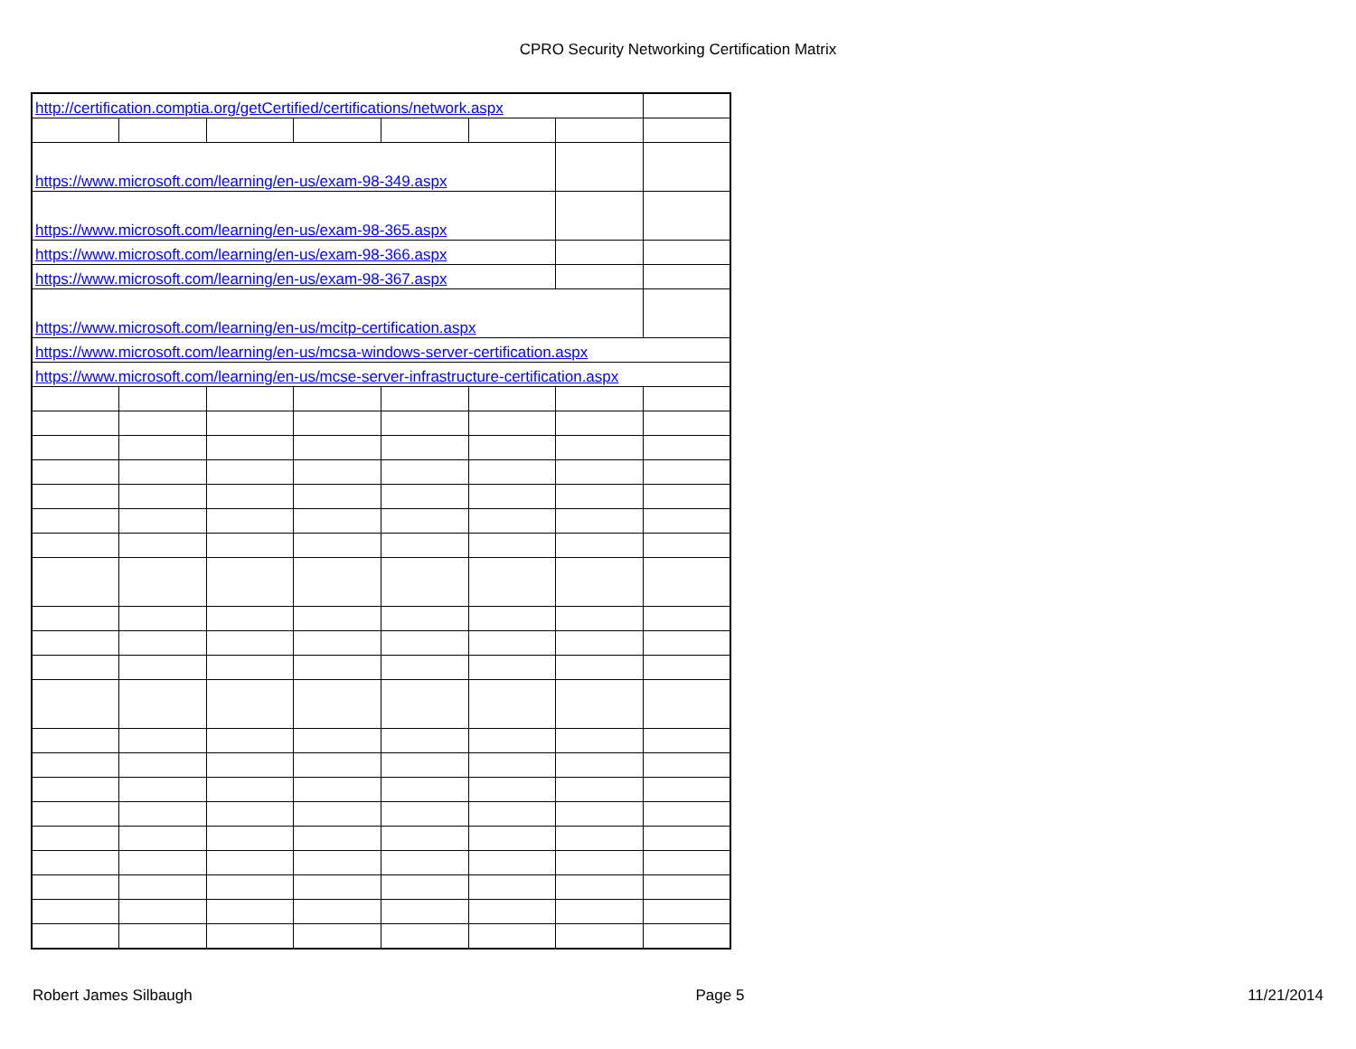CPRO Security Networking Certification Matrix
| http://certification.comptia.org/getCertified/certifications/network.aspx | | | | | | | |
| https://www.microsoft.com/learning/en-us/exam-98-349.aspx | | | | | | | |
| https://www.microsoft.com/learning/en-us/exam-98-365.aspx | | | | | | | |
| https://www.microsoft.com/learning/en-us/exam-98-366.aspx | | | | | | | |
| https://www.microsoft.com/learning/en-us/exam-98-367.aspx | | | | | | | |
| https://www.microsoft.com/learning/en-us/mcitp-certification.aspx | | | | | | | |
| https://www.microsoft.com/learning/en-us/mcsa-windows-server-certification.aspx | | | | | | | |
| https://www.microsoft.com/learning/en-us/mcse-server-infrastructure-certification.aspx | | | | | | | |
Robert James Silbaugh Page 5 11/21/2014